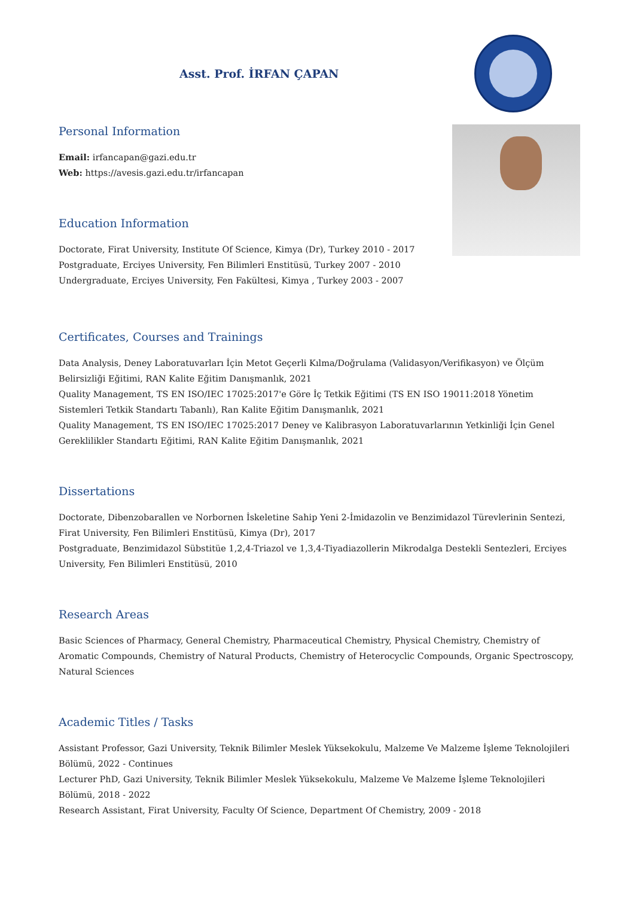Asst. Prof. İRFAN ÇAPAN
Personal Information
Email: irfancapan@gazi.edu.tr
Web: https://avesis.gazi.edu.tr/irfancapan
Education Information
Doctorate, Firat University, Institute Of Science, Kimya (Dr), Turkey 2010 - 2017
Postgraduate, Erciyes University, Fen Bilimleri Enstitüsü, Turkey 2007 - 2010
Undergraduate, Erciyes University, Fen Fakültesi, Kimya , Turkey 2003 - 2007
Certificates, Courses and Trainings
Data Analysis, Deney Laboratuvarları İçin Metot Geçerli Kılma/Doğrulama (Validasyon/Verifikasyon) ve Ölçüm Belirsizliği Eğitimi, RAN Kalite Eğitim Danışmanlık, 2021
Quality Management, TS EN ISO/IEC 17025:2017'e Göre İç Tetkik Eğitimi (TS EN ISO 19011:2018 Yönetim Sistemleri Tetkik Standartı Tabanlı), Ran Kalite Eğitim Danışmanlık, 2021
Quality Management, TS EN ISO/IEC 17025:2017 Deney ve Kalibrasyon Laboratuvarlarının Yetkinliği İçin Genel Gereklilikler Standartı Eğitimi, RAN Kalite Eğitim Danışmanlık, 2021
Dissertations
Doctorate, Dibenzobarallen ve Norbornen İskeletine Sahip Yeni 2-İmidazolin ve Benzimidazol Türevlerinin Sentezi, Firat University, Fen Bilimleri Enstitüsü, Kimya (Dr), 2017
Postgraduate, Benzimidazol Sübstitüe 1,2,4-Triazol ve 1,3,4-Tiyadiazollerin Mikrodalga Destekli Sentezleri, Erciyes University, Fen Bilimleri Enstitüsü, 2010
Research Areas
Basic Sciences of Pharmacy, General Chemistry, Pharmaceutical Chemistry, Physical Chemistry, Chemistry of Aromatic Compounds, Chemistry of Natural Products, Chemistry of Heterocyclic Compounds, Organic Spectroscopy, Natural Sciences
Academic Titles / Tasks
Assistant Professor, Gazi University, Teknik Bilimler Meslek Yüksekokulu, Malzeme Ve Malzeme İşleme Teknolojileri Bölümü, 2022 - Continues
Lecturer PhD, Gazi University, Teknik Bilimler Meslek Yüksekokulu, Malzeme Ve Malzeme İşleme Teknolojileri Bölümü, 2018 - 2022
Research Assistant, Firat University, Faculty Of Science, Department Of Chemistry, 2009 - 2018